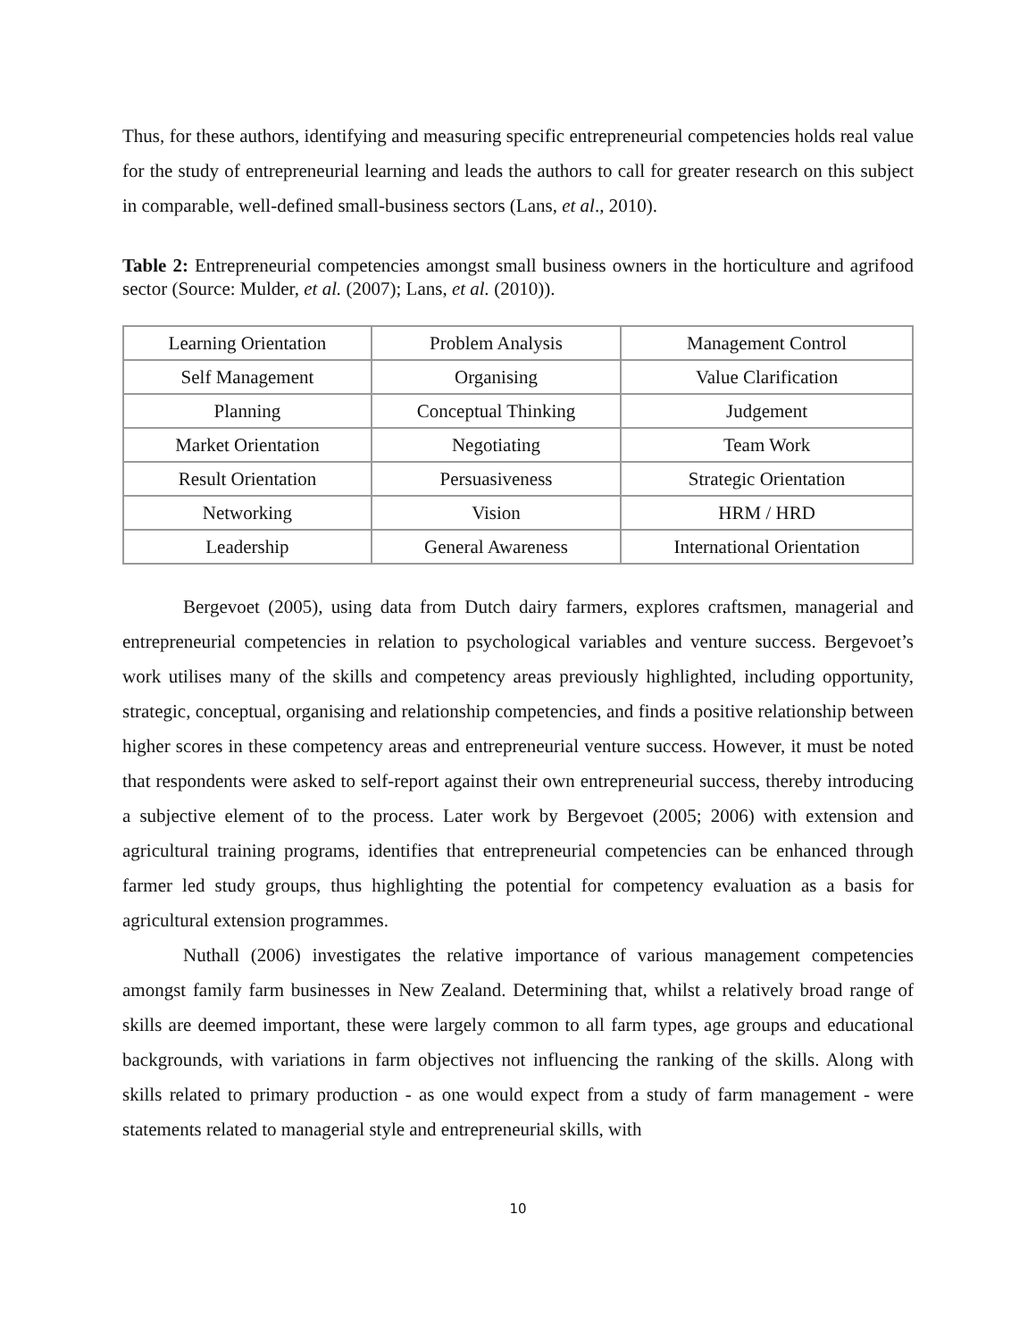Thus, for these authors, identifying and measuring specific entrepreneurial competencies holds real value for the study of entrepreneurial learning and leads the authors to call for greater research on this subject in comparable, well-defined small-business sectors (Lans, et al., 2010).
Table 2: Entrepreneurial competencies amongst small business owners in the horticulture and agrifood sector (Source: Mulder, et al. (2007); Lans, et al. (2010)).
| Learning Orientation | Problem Analysis | Management Control |
| Self Management | Organising | Value Clarification |
| Planning | Conceptual Thinking | Judgement |
| Market Orientation | Negotiating | Team Work |
| Result Orientation | Persuasiveness | Strategic Orientation |
| Networking | Vision | HRM / HRD |
| Leadership | General Awareness | International Orientation |
Bergevoet (2005), using data from Dutch dairy farmers, explores craftsmen, managerial and entrepreneurial competencies in relation to psychological variables and venture success. Bergevoet’s work utilises many of the skills and competency areas previously highlighted, including opportunity, strategic, conceptual, organising and relationship competencies, and finds a positive relationship between higher scores in these competency areas and entrepreneurial venture success. However, it must be noted that respondents were asked to self-report against their own entrepreneurial success, thereby introducing a subjective element of to the process. Later work by Bergevoet (2005; 2006) with extension and agricultural training programs, identifies that entrepreneurial competencies can be enhanced through farmer led study groups, thus highlighting the potential for competency evaluation as a basis for agricultural extension programmes.
Nuthall (2006) investigates the relative importance of various management competencies amongst family farm businesses in New Zealand. Determining that, whilst a relatively broad range of skills are deemed important, these were largely common to all farm types, age groups and educational backgrounds, with variations in farm objectives not influencing the ranking of the skills. Along with skills related to primary production - as one would expect from a study of farm management - were statements related to managerial style and entrepreneurial skills, with
10